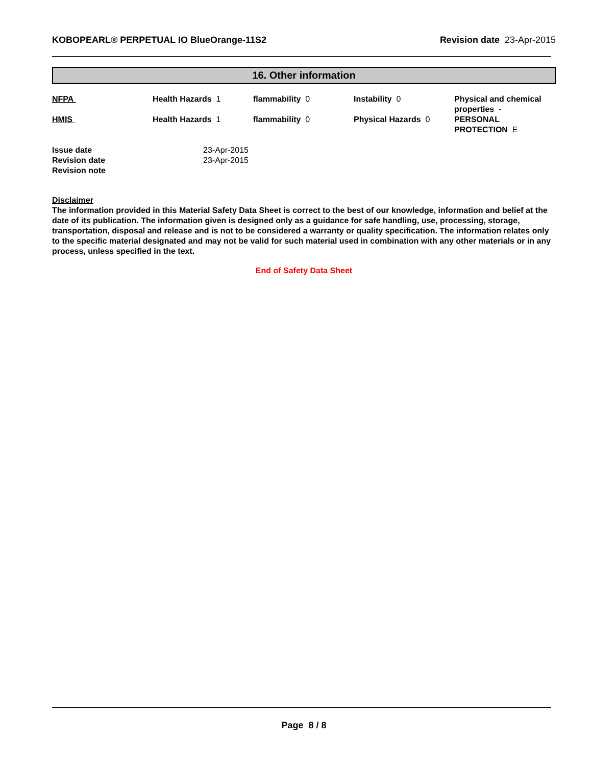KOBOPEARL® PERPETUAL IO BlueOrange-11S2 Revision date 23-Apr-2015
16. Other information
| NFPA | Health Hazards 1 | flammability 0 | Instability 0 | Physical and chemical properties - |
| HMIS | Health Hazards 1 | flammability 0 | Physical Hazards 0 | PERSONAL PROTECTION E |
| Issue date | 23-Apr-2015 |
| Revision date | 23-Apr-2015 |
| Revision note | |
Disclaimer
The information provided in this Material Safety Data Sheet is correct to the best of our knowledge, information and belief at the date of its publication. The information given is designed only as a guidance for safe handling, use, processing, storage, transportation, disposal and release and is not to be considered a warranty or quality specification. The information relates only to the specific material designated and may not be valid for such material used in combination with any other materials or in any process, unless specified in the text.
End of Safety Data Sheet
Page 8 / 8